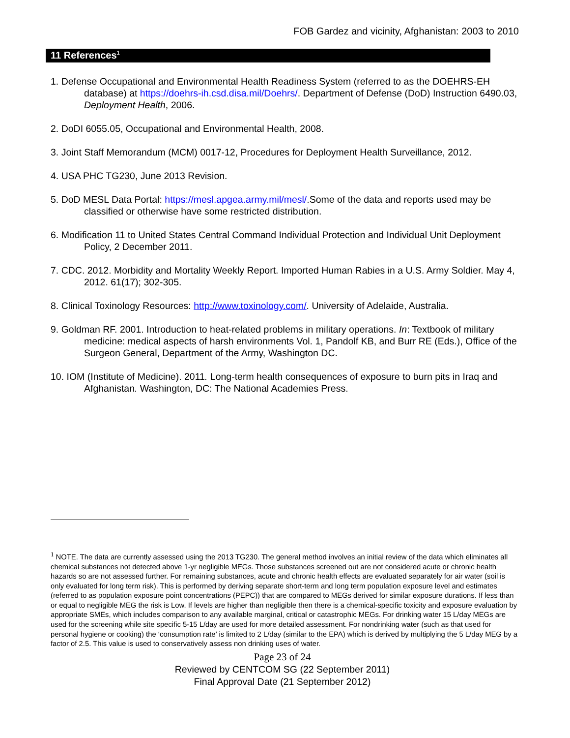FOB Gardez and vicinity, Afghanistan: 2003 to 2010
11 References<sup>1</sup>
1. Defense Occupational and Environmental Health Readiness System (referred to as the DOEHRS-EH database) at https://doehrs-ih.csd.disa.mil/Doehrs/. Department of Defense (DoD) Instruction 6490.03, Deployment Health, 2006.
2. DoDI 6055.05, Occupational and Environmental Health, 2008.
3. Joint Staff Memorandum (MCM) 0017-12, Procedures for Deployment Health Surveillance, 2012.
4. USA PHC TG230, June 2013 Revision.
5. DoD MESL Data Portal: https://mesl.apgea.army.mil/mesl/.Some of the data and reports used may be classified or otherwise have some restricted distribution.
6. Modification 11 to United States Central Command Individual Protection and Individual Unit Deployment Policy, 2 December 2011.
7. CDC. 2012. Morbidity and Mortality Weekly Report. Imported Human Rabies in a U.S. Army Soldier. May 4, 2012. 61(17); 302-305.
8. Clinical Toxinology Resources: http://www.toxinology.com/. University of Adelaide, Australia.
9. Goldman RF. 2001. Introduction to heat-related problems in military operations. In: Textbook of military medicine: medical aspects of harsh environments Vol. 1, Pandolf KB, and Burr RE (Eds.), Office of the Surgeon General, Department of the Army, Washington DC.
10. IOM (Institute of Medicine). 2011. Long-term health consequences of exposure to burn pits in Iraq and Afghanistan. Washington, DC: The National Academies Press.
<sup>1</sup> NOTE. The data are currently assessed using the 2013 TG230. The general method involves an initial review of the data which eliminates all chemical substances not detected above 1-yr negligible MEGs. Those substances screened out are not considered acute or chronic health hazards so are not assessed further. For remaining substances, acute and chronic health effects are evaluated separately for air water (soil is only evaluated for long term risk). This is performed by deriving separate short-term and long term population exposure level and estimates (referred to as population exposure point concentrations (PEPC)) that are compared to MEGs derived for similar exposure durations. If less than or equal to negligible MEG the risk is Low. If levels are higher than negligible then there is a chemical-specific toxicity and exposure evaluation by appropriate SMEs, which includes comparison to any available marginal, critical or catastrophic MEGs. For drinking water 15 L/day MEGs are used for the screening while site specific 5-15 L/day are used for more detailed assessment. For nondrinking water (such as that used for personal hygiene or cooking) the ‘consumption rate’ is limited to 2 L/day (similar to the EPA) which is derived by multiplying the 5 L/day MEG by a factor of 2.5. This value is used to conservatively assess non drinking uses of water.
Page 23 of 24
Reviewed by CENTCOM SG (22 September 2011)
Final Approval Date (21 September 2012)